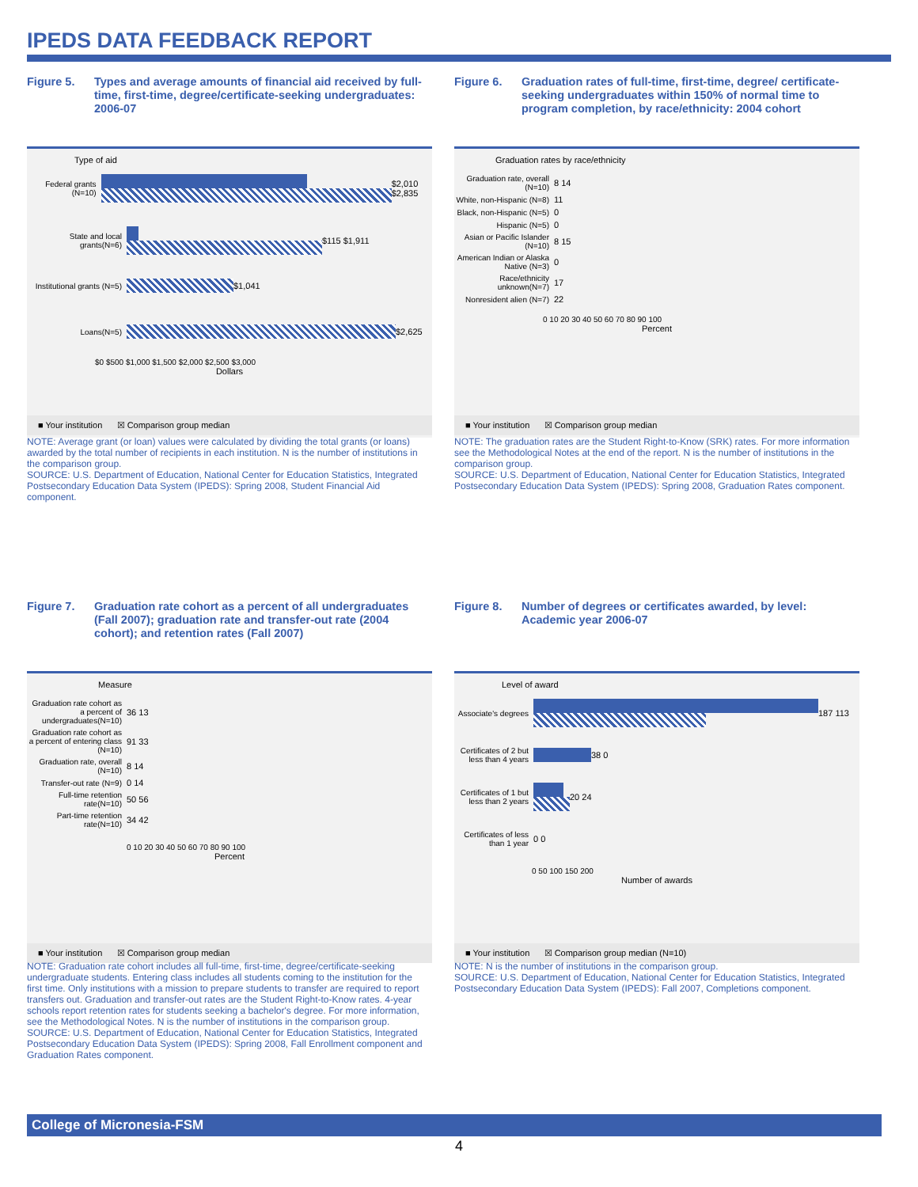IPEDS DATA FEEDBACK REPORT
Figure 5. Types and average amounts of financial aid received by full-time, first-time, degree/certificate-seeking undergraduates: 2006-07
Type of aid
Federal grants (N=10)
$2,010 $2,835
State and local grants(N=6)
$115 $1,911
Institutional grants (N=5)
$1,041
Loans(N=5) $2,625
$0 $500 $1,000 $1,500 $2,000 $2,500 $3,000
Dollars
■ Your institution ☒ Comparison group median
NOTE: Average grant (or loan) values were calculated by dividing the total grants (or loans) awarded by the total number of recipients in each institution. N is the number of institutions in the comparison group.
SOURCE: U.S. Department of Education, National Center for Education Statistics, Integrated Postsecondary Education Data System (IPEDS): Spring 2008, Student Financial Aid component.
Figure 6. Graduation rates of full-time, first-time, degree/ certificate-seeking undergraduates within 150% of normal time to program completion, by race/ethnicity: 2004 cohort
Graduation rates by race/ethnicity
Graduation rate, overall (N=10)
8 14
White, non-Hispanic (N=8)
11
Black, non-Hispanic (N=5)
0
Hispanic (N=5) 0
Asian or Pacific Islander (N=10)
8 15
American Indian or Alaska Native (N=3)
0
Race/ethnicity unknown(N=7)
17
Nonresident alien (N=7)
22
0 10 20 30 40 50 60 70 80 90 100
Percent
■ Your institution ☒ Comparison group median
NOTE: The graduation rates are the Student Right-to-Know (SRK) rates. For more information see the Methodological Notes at the end of the report. N is the number of institutions in the comparison group.
SOURCE: U.S. Department of Education, National Center for Education Statistics, Integrated Postsecondary Education Data System (IPEDS): Spring 2008, Graduation Rates component.
Figure 7. Graduation rate cohort as a percent of all undergraduates (Fall 2007); graduation rate and transfer-out rate (2004 cohort); and retention rates (Fall 2007)
Measure
Graduation rate cohort as a percent of undergraduates(N=10)
36 13
Graduation rate cohort as a percent of entering class (N=10)
91 33
Graduation rate, overall (N=10)
8 14
Transfer-out rate (N=9)
0 14
Full-time retention rate(N=10)
50 56
Part-time retention rate(N=10)
34 42
0 10 20 30 40 50 60 70 80 90 100
Percent
■ Your institution ☒ Comparison group median
NOTE: Graduation rate cohort includes all full-time, first-time, degree/certificate-seeking undergraduate students. Entering class includes all students coming to the institution for the first time. Only institutions with a mission to prepare students to transfer are required to report transfers out. Graduation and transfer-out rates are the Student Right-to-Know rates. 4-year schools report retention rates for students seeking a bachelor's degree. For more information, see the Methodological Notes. N is the number of institutions in the comparison group.
SOURCE: U.S. Department of Education, National Center for Education Statistics, Integrated Postsecondary Education Data System (IPEDS): Spring 2008, Fall Enrollment component and Graduation Rates component.
Figure 8. Number of degrees or certificates awarded, by level: Academic year 2006-07
Level of award
Associate's degrees
187 113
Certificates of 2 but less than 4 years
38 0
Certificates of 1 but less than 2 years
20 24
Certificates of less than 1 year
0 0
0 50 100 150 200
Number of awards
■ Your institution ☒ Comparison group median (N=10)
NOTE: N is the number of institutions in the comparison group.
SOURCE: U.S. Department of Education, National Center for Education Statistics, Integrated Postsecondary Education Data System (IPEDS): Fall 2007, Completions component.
College of Micronesia-FSM
4